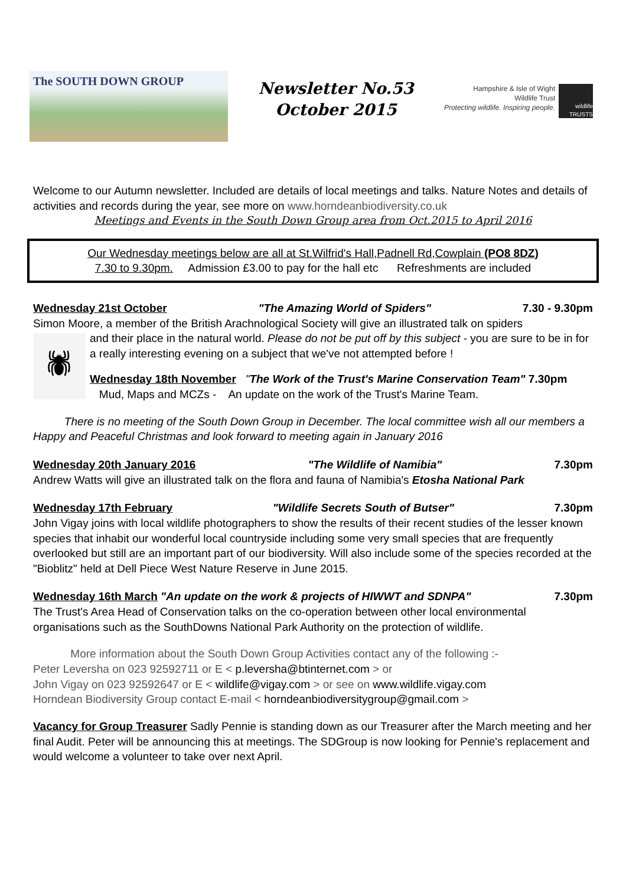The SOUTH DOWN GROUP
Newsletter No.53
October 2015
Hampshire & Isle of Wight
Wildlife Trust
Protecting wildlife. Inspiring people.
wildlife TRUSTS
Welcome to our Autumn newsletter. Included are details of local meetings and talks. Nature Notes and details of activities and records during the year, see more on www.horndeanbiodiversity.co.uk
Meetings and Events in the South Down Group area from Oct.2015 to April 2016
Our Wednesday meetings below are all at St.Wilfrid's Hall,Padnell Rd,Cowplain (PO8 8DZ)
7.30 to 9.30pm. Admission £3.00 to pay for the hall etc Refreshments are included
Wednesday 21st October "The Amazing World of Spiders" 7.30 - 9.30pm
Simon Moore, a member of the British Arachnological Society will give an illustrated talk on spiders
🕷
and their place in the natural world. Please do not be put off by this subject - you are sure to be in for a really interesting evening on a subject that we've not attempted before !
Wednesday 18th November "The Work of the Trust's Marine Conservation Team" 7.30pm
Mud, Maps and MCZs - An update on the work of the Trust's Marine Team.
There is no meeting of the South Down Group in December. The local committee wish all our members a Happy and Peaceful Christmas and look forward to meeting again in January 2016
Wednesday 20th January 2016 "The Wildlife of Namibia" 7.30pm
Andrew Watts will give an illustrated talk on the flora and fauna of Namibia's Etosha National Park
Wednesday 17th February "Wildlife Secrets South of Butser" 7.30pm
John Vigay joins with local wildlife photographers to show the results of their recent studies of the lesser known species that inhabit our wonderful local countryside including some very small species that are frequently overlooked but still are an important part of our biodiversity. Will also include some of the species recorded at the "Bioblitz" held at Dell Piece West Nature Reserve in June 2015.
Wednesday 16th March "An update on the work & projects of HIWWT and SDNPA" 7.30pm
The Trust's Area Head of Conservation talks on the co-operation between other local environmental organisations such as the SouthDowns National Park Authority on the protection of wildlife.
More information about the South Down Group Activities contact any of the following :-
Peter Leversha on 023 92592711 or E < p.leversha@btinternet.com > or
John Vigay on 023 92592647 or E < wildlife@vigay.com > or see on www.wildlife.vigay.com
Horndean Biodiversity Group contact E-mail < horndeanbiodiversitygroup@gmail.com >
Vacancy for Group Treasurer Sadly Pennie is standing down as our Treasurer after the March meeting and her final Audit. Peter will be announcing this at meetings. The SDGroup is now looking for Pennie's replacement and would welcome a volunteer to take over next April.